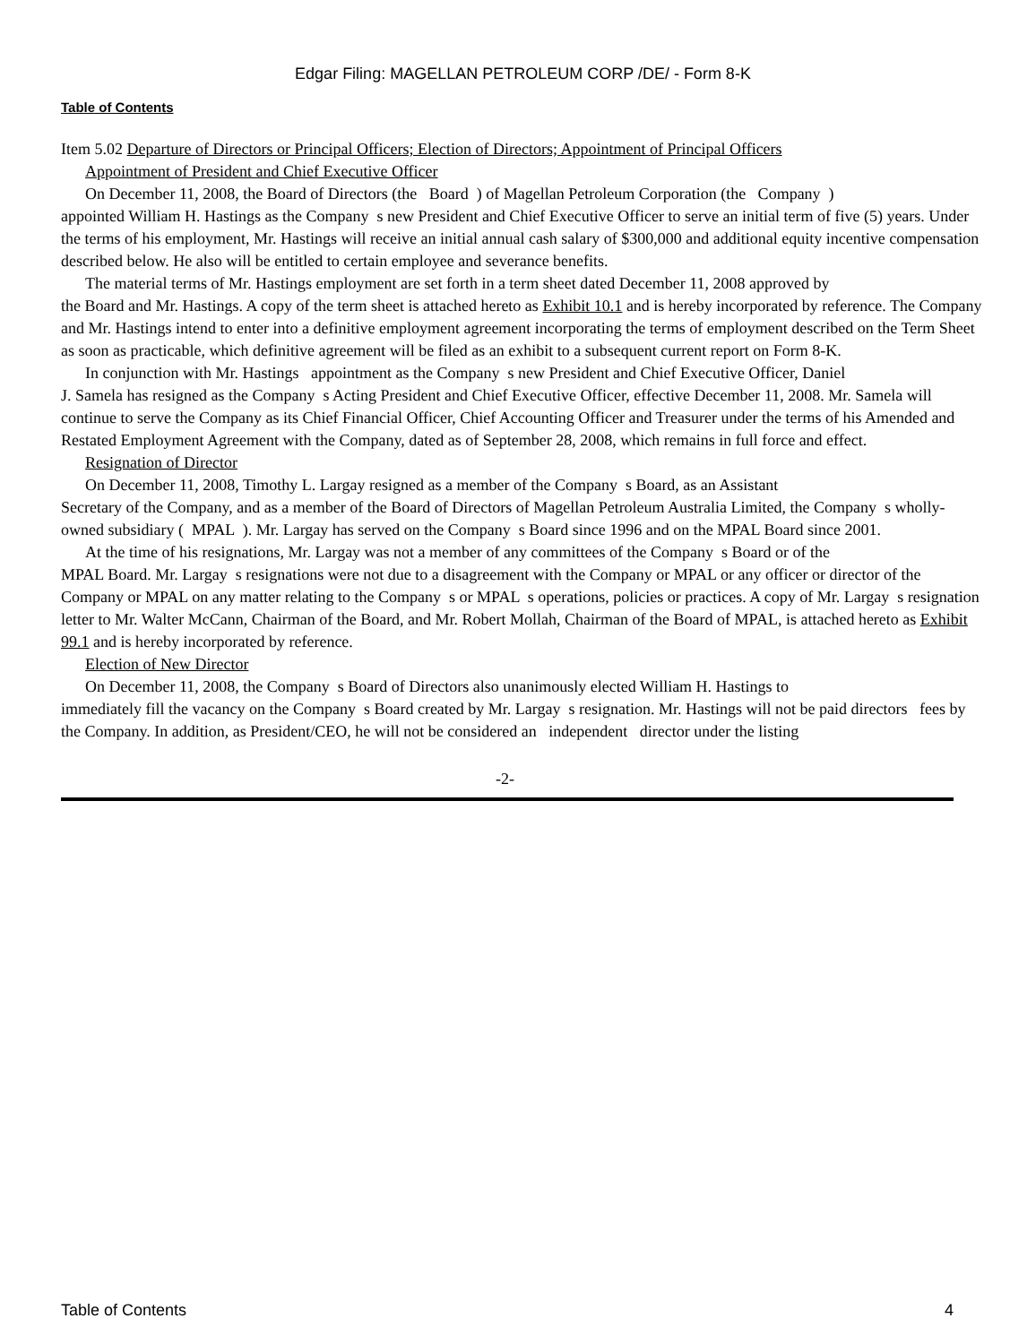Edgar Filing: MAGELLAN PETROLEUM CORP /DE/ - Form 8-K
Table of Contents
Item 5.02 Departure of Directors or Principal Officers; Election of Directors; Appointment of Principal Officers
Appointment of President and Chief Executive Officer
On December 11, 2008, the Board of Directors (the Board ) of Magellan Petroleum Corporation (the Company )
appointed William H. Hastings as the Company s new President and Chief Executive Officer to serve an initial term of five (5) years. Under the terms of his employment, Mr. Hastings will receive an initial annual cash salary of $300,000 and additional equity incentive compensation described below. He also will be entitled to certain employee and severance benefits.
The material terms of Mr. Hastings employment are set forth in a term sheet dated December 11, 2008 approved by
the Board and Mr. Hastings. A copy of the term sheet is attached hereto as Exhibit 10.1 and is hereby incorporated by reference. The Company and Mr. Hastings intend to enter into a definitive employment agreement incorporating the terms of employment described on the Term Sheet as soon as practicable, which definitive agreement will be filed as an exhibit to a subsequent current report on Form 8-K.
In conjunction with Mr. Hastings appointment as the Company s new President and Chief Executive Officer, Daniel
J. Samela has resigned as the Company s Acting President and Chief Executive Officer, effective December 11, 2008. Mr. Samela will continue to serve the Company as its Chief Financial Officer, Chief Accounting Officer and Treasurer under the terms of his Amended and Restated Employment Agreement with the Company, dated as of September 28, 2008, which remains in full force and effect.
Resignation of Director
On December 11, 2008, Timothy L. Largay resigned as a member of the Company s Board, as an Assistant
Secretary of the Company, and as a member of the Board of Directors of Magellan Petroleum Australia Limited, the Company s wholly-owned subsidiary ( MPAL ). Mr. Largay has served on the Company s Board since 1996 and on the MPAL Board since 2001.
At the time of his resignations, Mr. Largay was not a member of any committees of the Company s Board or of the
MPAL Board. Mr. Largay s resignations were not due to a disagreement with the Company or MPAL or any officer or director of the Company or MPAL on any matter relating to the Company s or MPAL s operations, policies or practices. A copy of Mr. Largay s resignation letter to Mr. Walter McCann, Chairman of the Board, and Mr. Robert Mollah, Chairman of the Board of MPAL, is attached hereto as Exhibit 99.1 and is hereby incorporated by reference.
Election of New Director
On December 11, 2008, the Company s Board of Directors also unanimously elected William H. Hastings to
immediately fill the vacancy on the Company s Board created by Mr. Largay s resignation. Mr. Hastings will not be paid directors fees by the Company. In addition, as President/CEO, he will not be considered an independent director under the listing
-2-
Table of Contents 4